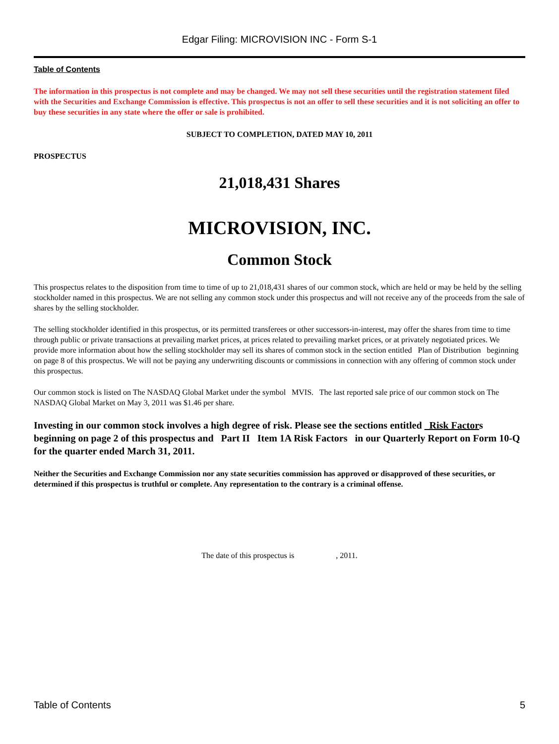Edgar Filing: MICROVISION INC - Form S-1
Table of Contents
The information in this prospectus is not complete and may be changed. We may not sell these securities until the registration statement filed with the Securities and Exchange Commission is effective. This prospectus is not an offer to sell these securities and it is not soliciting an offer to buy these securities in any state where the offer or sale is prohibited.
SUBJECT TO COMPLETION, DATED MAY 10, 2011
PROSPECTUS
21,018,431 Shares
MICROVISION, INC.
Common Stock
This prospectus relates to the disposition from time to time of up to 21,018,431 shares of our common stock, which are held or may be held by the selling stockholder named in this prospectus. We are not selling any common stock under this prospectus and will not receive any of the proceeds from the sale of shares by the selling stockholder.
The selling stockholder identified in this prospectus, or its permitted transferees or other successors-in-interest, may offer the shares from time to time through public or private transactions at prevailing market prices, at prices related to prevailing market prices, or at privately negotiated prices. We provide more information about how the selling stockholder may sell its shares of common stock in the section entitled Plan of Distribution beginning on page 8 of this prospectus. We will not be paying any underwriting discounts or commissions in connection with any offering of common stock under this prospectus.
Our common stock is listed on The NASDAQ Global Market under the symbol MVIS. The last reported sale price of our common stock on The NASDAQ Global Market on May 3, 2011 was $1.46 per share.
Investing in our common stock involves a high degree of risk. Please see the sections entitled Risk Factors beginning on page 2 of this prospectus and Part II Item 1A Risk Factors in our Quarterly Report on Form 10-Q for the quarter ended March 31, 2011.
Neither the Securities and Exchange Commission nor any state securities commission has approved or disapproved of these securities, or determined if this prospectus is truthful or complete. Any representation to the contrary is a criminal offense.
The date of this prospectus is , 2011.
Table of Contents 5